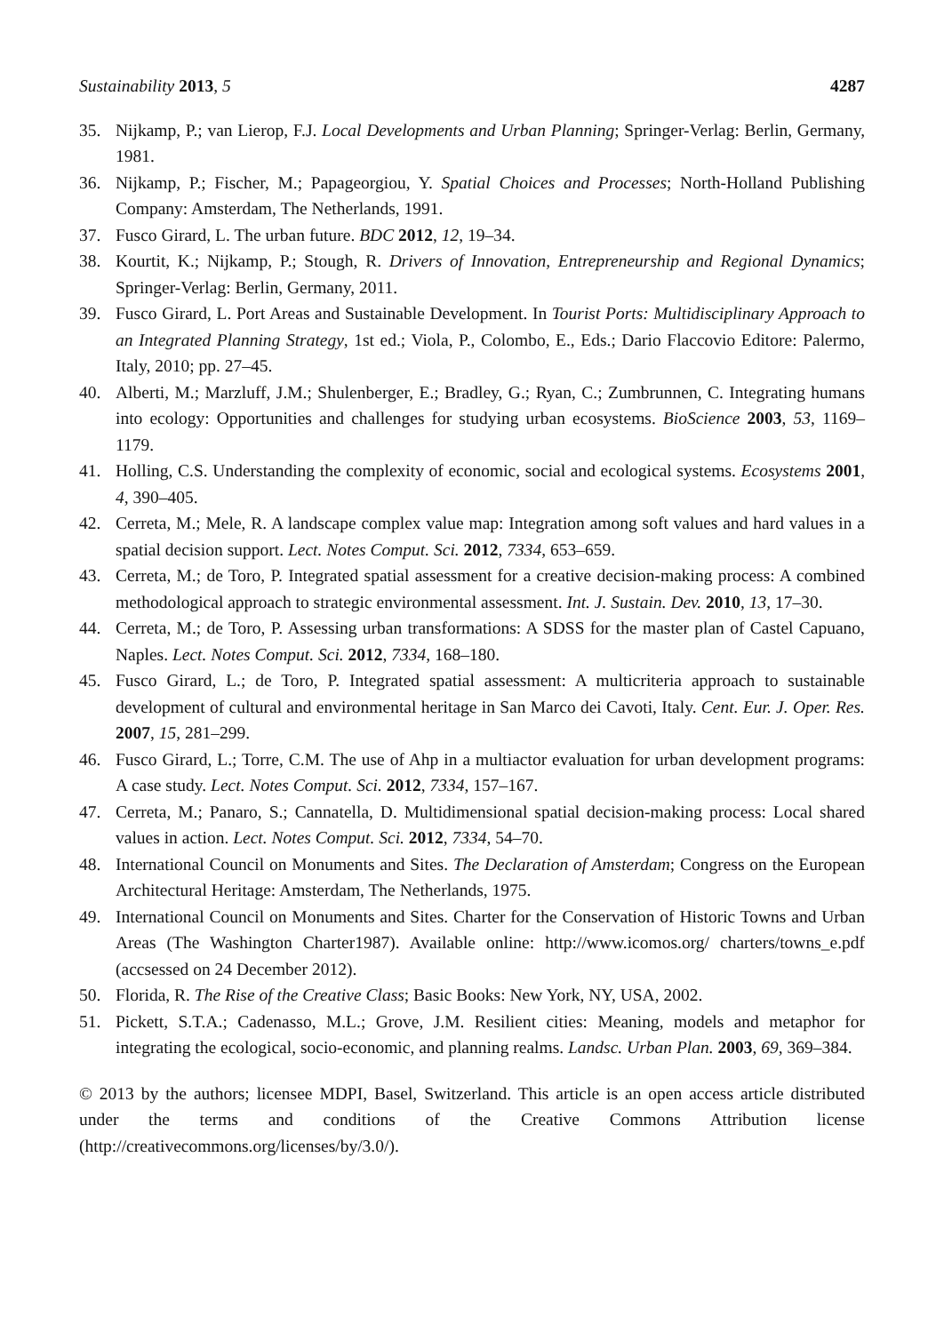Sustainability 2013, 5 4287
35. Nijkamp, P.; van Lierop, F.J. Local Developments and Urban Planning; Springer-Verlag: Berlin, Germany, 1981.
36. Nijkamp, P.; Fischer, M.; Papageorgiou, Y. Spatial Choices and Processes; North-Holland Publishing Company: Amsterdam, The Netherlands, 1991.
37. Fusco Girard, L. The urban future. BDC 2012, 12, 19–34.
38. Kourtit, K.; Nijkamp, P.; Stough, R. Drivers of Innovation, Entrepreneurship and Regional Dynamics; Springer-Verlag: Berlin, Germany, 2011.
39. Fusco Girard, L. Port Areas and Sustainable Development. In Tourist Ports: Multidisciplinary Approach to an Integrated Planning Strategy, 1st ed.; Viola, P., Colombo, E., Eds.; Dario Flaccovio Editore: Palermo, Italy, 2010; pp. 27–45.
40. Alberti, M.; Marzluff, J.M.; Shulenberger, E.; Bradley, G.; Ryan, C.; Zumbrunnen, C. Integrating humans into ecology: Opportunities and challenges for studying urban ecosystems. BioScience 2003, 53, 1169–1179.
41. Holling, C.S. Understanding the complexity of economic, social and ecological systems. Ecosystems 2001, 4, 390–405.
42. Cerreta, M.; Mele, R. A landscape complex value map: Integration among soft values and hard values in a spatial decision support. Lect. Notes Comput. Sci. 2012, 7334, 653–659.
43. Cerreta, M.; de Toro, P. Integrated spatial assessment for a creative decision-making process: A combined methodological approach to strategic environmental assessment. Int. J. Sustain. Dev. 2010, 13, 17–30.
44. Cerreta, M.; de Toro, P. Assessing urban transformations: A SDSS for the master plan of Castel Capuano, Naples. Lect. Notes Comput. Sci. 2012, 7334, 168–180.
45. Fusco Girard, L.; de Toro, P. Integrated spatial assessment: A multicriteria approach to sustainable development of cultural and environmental heritage in San Marco dei Cavoti, Italy. Cent. Eur. J. Oper. Res. 2007, 15, 281–299.
46. Fusco Girard, L.; Torre, C.M. The use of Ahp in a multiactor evaluation for urban development programs: A case study. Lect. Notes Comput. Sci. 2012, 7334, 157–167.
47. Cerreta, M.; Panaro, S.; Cannatella, D. Multidimensional spatial decision-making process: Local shared values in action. Lect. Notes Comput. Sci. 2012, 7334, 54–70.
48. International Council on Monuments and Sites. The Declaration of Amsterdam; Congress on the European Architectural Heritage: Amsterdam, The Netherlands, 1975.
49. International Council on Monuments and Sites. Charter for the Conservation of Historic Towns and Urban Areas (The Washington Charter1987). Available online: http://www.icomos.org/ charters/towns_e.pdf (accsessed on 24 December 2012).
50. Florida, R. The Rise of the Creative Class; Basic Books: New York, NY, USA, 2002.
51. Pickett, S.T.A.; Cadenasso, M.L.; Grove, J.M. Resilient cities: Meaning, models and metaphor for integrating the ecological, socio-economic, and planning realms. Landsc. Urban Plan. 2003, 69, 369–384.
© 2013 by the authors; licensee MDPI, Basel, Switzerland. This article is an open access article distributed under the terms and conditions of the Creative Commons Attribution license (http://creativecommons.org/licenses/by/3.0/).